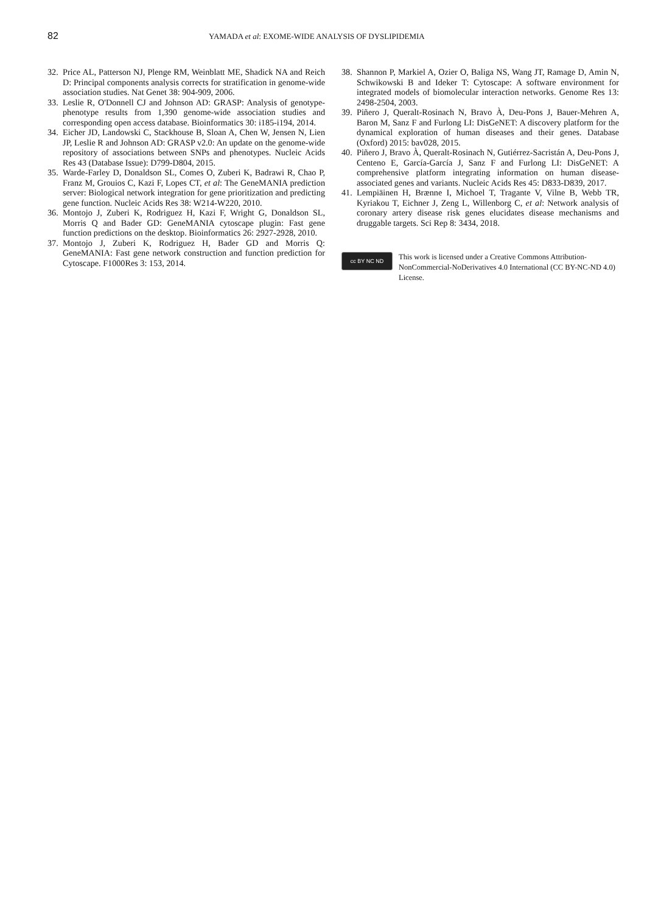82
YAMADA et al: EXOME-WIDE ANALYSIS OF DYSLIPIDEMIA
32. Price AL, Patterson NJ, Plenge RM, Weinblatt ME, Shadick NA and Reich D: Principal components analysis corrects for stratification in genome-wide association studies. Nat Genet 38: 904-909, 2006.
33. Leslie R, O'Donnell CJ and Johnson AD: GRASP: Analysis of genotype-phenotype results from 1,390 genome-wide association studies and corresponding open access database. Bioinformatics 30: i185-i194, 2014.
34. Eicher JD, Landowski C, Stackhouse B, Sloan A, Chen W, Jensen N, Lien JP, Leslie R and Johnson AD: GRASP v2.0: An update on the genome-wide repository of associations between SNPs and phenotypes. Nucleic Acids Res 43 (Database Issue): D799-D804, 2015.
35. Warde-Farley D, Donaldson SL, Comes O, Zuberi K, Badrawi R, Chao P, Franz M, Grouios C, Kazi F, Lopes CT, et al: The GeneMANIA prediction server: Biological network integration for gene prioritization and predicting gene function. Nucleic Acids Res 38: W214-W220, 2010.
36. Montojo J, Zuberi K, Rodriguez H, Kazi F, Wright G, Donaldson SL, Morris Q and Bader GD: GeneMANIA cytoscape plugin: Fast gene function predictions on the desktop. Bioinformatics 26: 2927-2928, 2010.
37. Montojo J, Zuberi K, Rodriguez H, Bader GD and Morris Q: GeneMANIA: Fast gene network construction and function prediction for Cytoscape. F1000Res 3: 153, 2014.
38. Shannon P, Markiel A, Ozier O, Baliga NS, Wang JT, Ramage D, Amin N, Schwikowski B and Ideker T: Cytoscape: A software environment for integrated models of biomolecular interaction networks. Genome Res 13: 2498-2504, 2003.
39. Piñero J, Queralt-Rosinach N, Bravo À, Deu-Pons J, Bauer-Mehren A, Baron M, Sanz F and Furlong LI: DisGeNET: A discovery platform for the dynamical exploration of human diseases and their genes. Database (Oxford) 2015: bav028, 2015.
40. Piñero J, Bravo À, Queralt-Rosinach N, Gutiérrez-Sacristán A, Deu-Pons J, Centeno E, García-García J, Sanz F and Furlong LI: DisGeNET: A comprehensive platform integrating information on human disease-associated genes and variants. Nucleic Acids Res 45: D833-D839, 2017.
41. Lempiäinen H, Brænne I, Michoel T, Tragante V, Vilne B, Webb TR, Kyriakou T, Eichner J, Zeng L, Willenborg C, et al: Network analysis of coronary artery disease risk genes elucidates disease mechanisms and druggable targets. Sci Rep 8: 3434, 2018.
cc BY NC ND
This work is licensed under a Creative Commons Attribution-NonCommercial-NoDerivatives 4.0 International (CC BY-NC-ND 4.0) License.